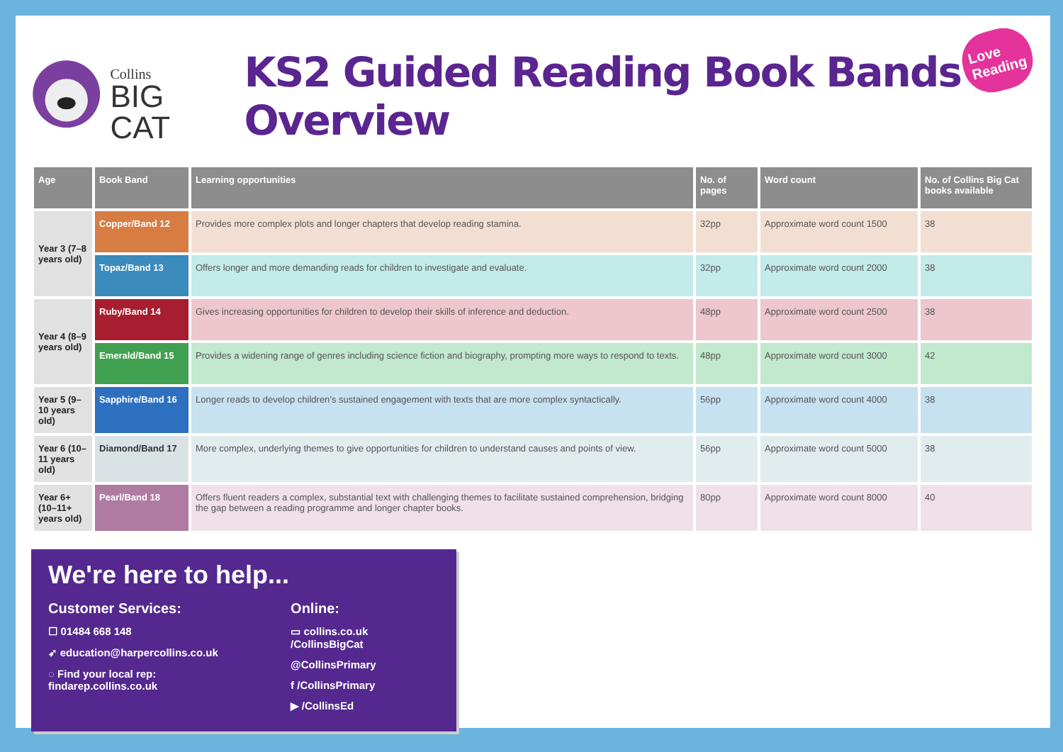Collins
BIG CAT
KS2 Guided Reading Book Bands Overview
Love
Reading
| Age | Book Band | Learning opportunities | No. of pages | Word count | No. of Collins Big Cat books available |
| --- | --- | --- | --- | --- | --- |
| Year 3 (7–8 years old) | Copper/Band 12 | Provides more complex plots and longer chapters that develop reading stamina. | 32pp | Approximate word count 1500 | 38 |
| | Topaz/Band 13 | Offers longer and more demanding reads for children to investigate and evaluate. | 32pp | Approximate word count 2000 | 38 |
| Year 4 (8–9 years old) | Ruby/Band 14 | Gives increasing opportunities for children to develop their skills of inference and deduction. | 48pp | Approximate word count 2500 | 38 |
| | Emerald/Band 15 | Provides a widening range of genres including science fiction and biography, prompting more ways to respond to texts. | 48pp | Approximate word count 3000 | 42 |
| Year 5 (9–10 years old) | Sapphire/Band 16 | Longer reads to develop children’s sustained engagement with texts that are more complex syntactically. | 56pp | Approximate word count 4000 | 38 |
| Year 6 (10–11 years old) | Diamond/Band 17 | More complex, underlying themes to give opportunities for children to understand causes and points of view. | 56pp | Approximate word count 5000 | 38 |
| Year 6+ (10–11+ years old) | Pearl/Band 18 | Offers fluent readers a complex, substantial text with challenging themes to facilitate sustained comprehension, bridging the gap between a reading programme and longer chapter books. | 80pp | Approximate word count 8000 | 40 |
We're here to help...
Customer Services:
☐ 01484 668 148
➶ education@harpercollins.co.uk
◌ Find your local rep: findarep.collins.co.uk
Online:
▭ collins.co.uk /CollinsBigCat
@CollinsPrimary
f /CollinsPrimary
▶ /CollinsEd